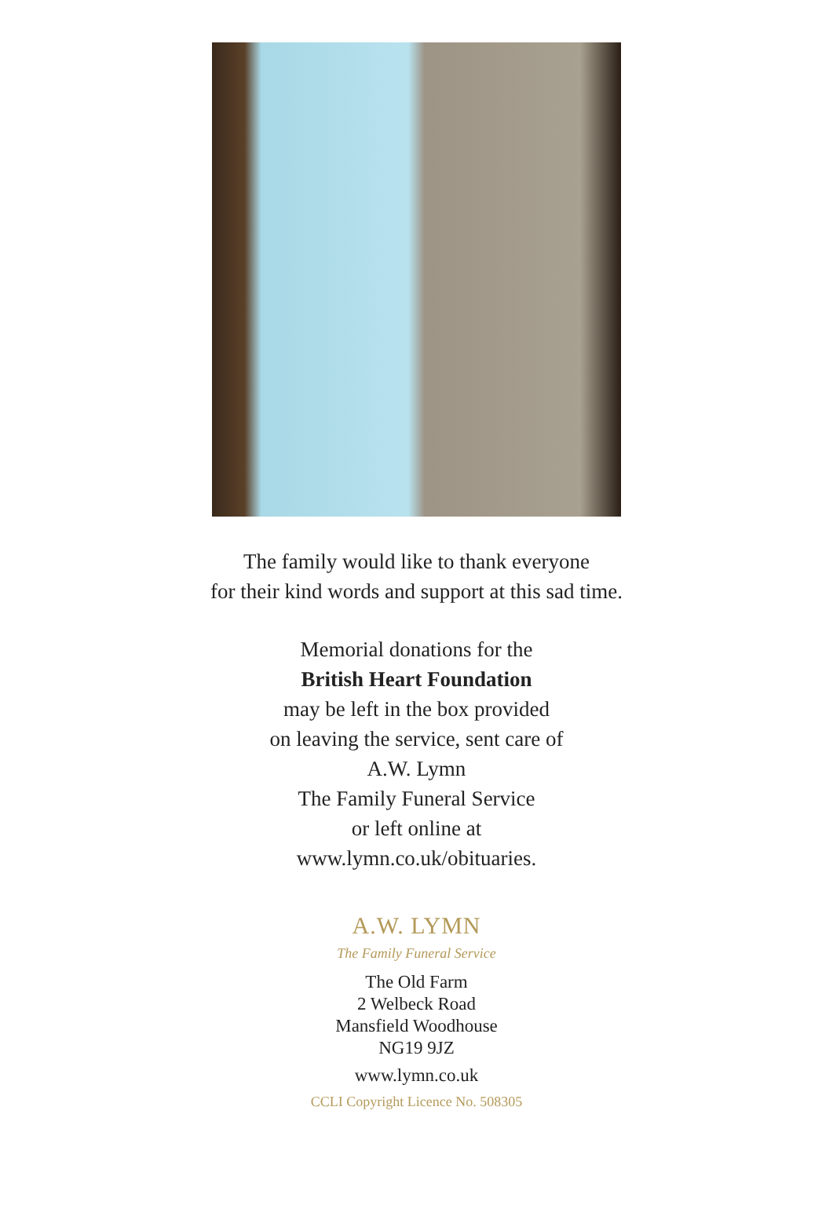The family would like to thank everyone
for their kind words and support at this sad time.
Memorial donations for the
British Heart Foundation
may be left in the box provided
on leaving the service, sent care of
A.W. Lymn
The Family Funeral Service
or left online at
www.lymn.co.uk/obituaries.
A.W. LYMN
The Family Funeral Service
The Old Farm
2 Welbeck Road
Mansfield Woodhouse
NG19 9JZ
www.lymn.co.uk
CCLI Copyright Licence No. 508305